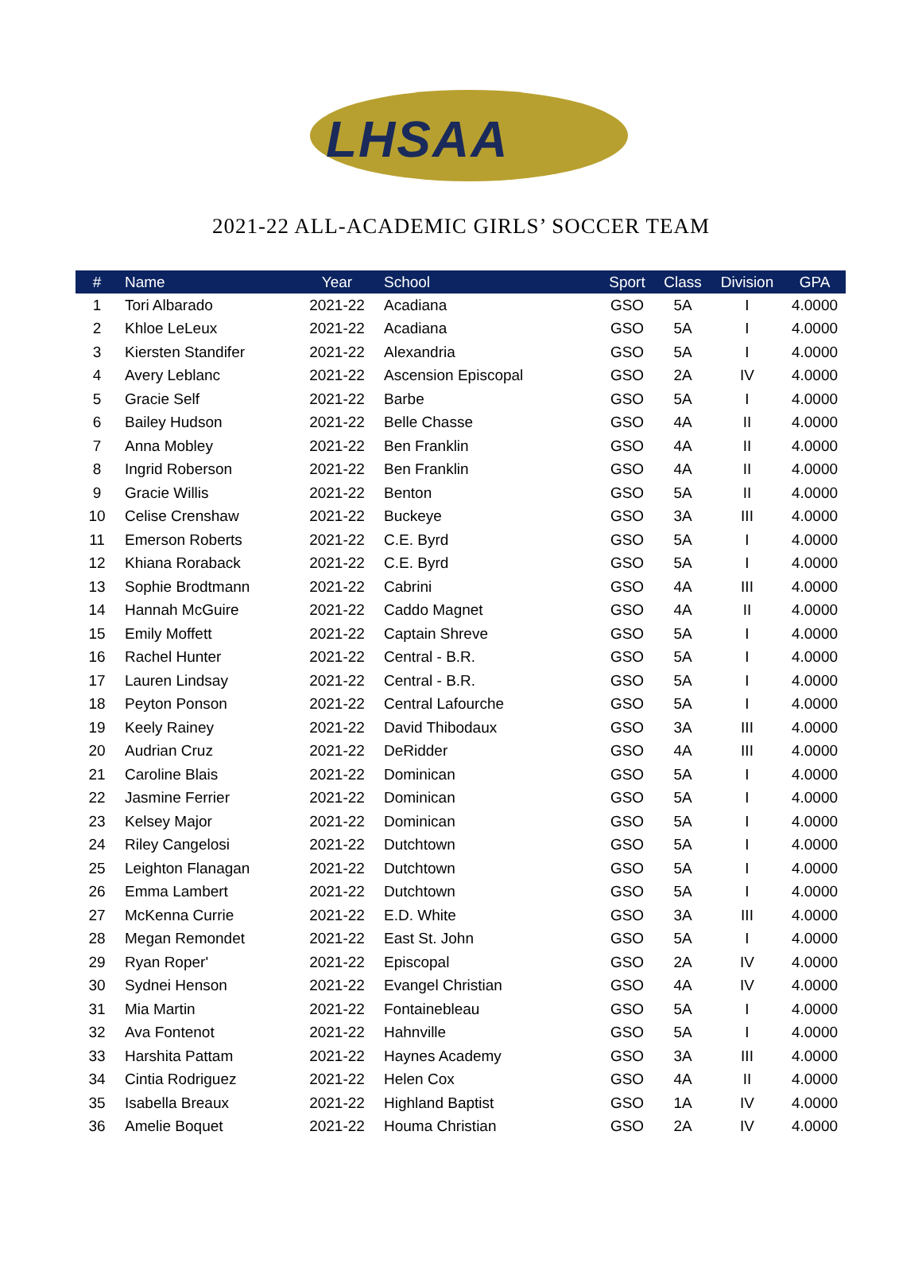LHSAA
2021-22 ALL-ACADEMIC GIRLS’ SOCCER TEAM
| # | Name | Year | School | Sport | Class | Division | GPA |
| --- | --- | --- | --- | --- | --- | --- | --- |
| 1 | Tori Albarado | 2021-22 | Acadiana | GSO | 5A | I | 4.0000 |
| 2 | Khloe LeLeux | 2021-22 | Acadiana | GSO | 5A | I | 4.0000 |
| 3 | Kiersten Standifer | 2021-22 | Alexandria | GSO | 5A | I | 4.0000 |
| 4 | Avery Leblanc | 2021-22 | Ascension Episcopal | GSO | 2A | IV | 4.0000 |
| 5 | Gracie Self | 2021-22 | Barbe | GSO | 5A | I | 4.0000 |
| 6 | Bailey Hudson | 2021-22 | Belle Chasse | GSO | 4A | II | 4.0000 |
| 7 | Anna Mobley | 2021-22 | Ben Franklin | GSO | 4A | II | 4.0000 |
| 8 | Ingrid Roberson | 2021-22 | Ben Franklin | GSO | 4A | II | 4.0000 |
| 9 | Gracie Willis | 2021-22 | Benton | GSO | 5A | II | 4.0000 |
| 10 | Celise Crenshaw | 2021-22 | Buckeye | GSO | 3A | III | 4.0000 |
| 11 | Emerson Roberts | 2021-22 | C.E. Byrd | GSO | 5A | I | 4.0000 |
| 12 | Khiana Roraback | 2021-22 | C.E. Byrd | GSO | 5A | I | 4.0000 |
| 13 | Sophie Brodtmann | 2021-22 | Cabrini | GSO | 4A | III | 4.0000 |
| 14 | Hannah McGuire | 2021-22 | Caddo Magnet | GSO | 4A | II | 4.0000 |
| 15 | Emily Moffett | 2021-22 | Captain Shreve | GSO | 5A | I | 4.0000 |
| 16 | Rachel Hunter | 2021-22 | Central - B.R. | GSO | 5A | I | 4.0000 |
| 17 | Lauren Lindsay | 2021-22 | Central - B.R. | GSO | 5A | I | 4.0000 |
| 18 | Peyton Ponson | 2021-22 | Central Lafourche | GSO | 5A | I | 4.0000 |
| 19 | Keely Rainey | 2021-22 | David Thibodaux | GSO | 3A | III | 4.0000 |
| 20 | Audrian Cruz | 2021-22 | DeRidder | GSO | 4A | III | 4.0000 |
| 21 | Caroline Blais | 2021-22 | Dominican | GSO | 5A | I | 4.0000 |
| 22 | Jasmine Ferrier | 2021-22 | Dominican | GSO | 5A | I | 4.0000 |
| 23 | Kelsey Major | 2021-22 | Dominican | GSO | 5A | I | 4.0000 |
| 24 | Riley Cangelosi | 2021-22 | Dutchtown | GSO | 5A | I | 4.0000 |
| 25 | Leighton Flanagan | 2021-22 | Dutchtown | GSO | 5A | I | 4.0000 |
| 26 | Emma Lambert | 2021-22 | Dutchtown | GSO | 5A | I | 4.0000 |
| 27 | McKenna Currie | 2021-22 | E.D. White | GSO | 3A | III | 4.0000 |
| 28 | Megan Remondet | 2021-22 | East St. John | GSO | 5A | I | 4.0000 |
| 29 | Ryan Roper' | 2021-22 | Episcopal | GSO | 2A | IV | 4.0000 |
| 30 | Sydnei Henson | 2021-22 | Evangel Christian | GSO | 4A | IV | 4.0000 |
| 31 | Mia Martin | 2021-22 | Fontainebleau | GSO | 5A | I | 4.0000 |
| 32 | Ava Fontenot | 2021-22 | Hahnville | GSO | 5A | I | 4.0000 |
| 33 | Harshita Pattam | 2021-22 | Haynes Academy | GSO | 3A | III | 4.0000 |
| 34 | Cintia Rodriguez | 2021-22 | Helen Cox | GSO | 4A | II | 4.0000 |
| 35 | Isabella Breaux | 2021-22 | Highland Baptist | GSO | 1A | IV | 4.0000 |
| 36 | Amelie Boquet | 2021-22 | Houma Christian | GSO | 2A | IV | 4.0000 |